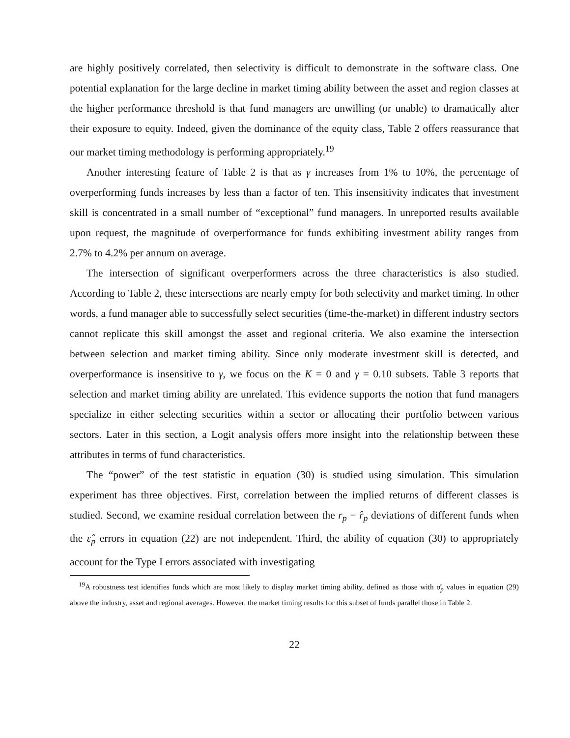are highly positively correlated, then selectivity is difficult to demonstrate in the software class. One potential explanation for the large decline in market timing ability between the asset and region classes at the higher performance threshold is that fund managers are unwilling (or unable) to dramatically alter their exposure to equity. Indeed, given the dominance of the equity class, Table 2 offers reassurance that our market timing methodology is performing appropriately.<sup>19</sup>
Another interesting feature of Table 2 is that as γ increases from 1% to 10%, the percentage of overperforming funds increases by less than a factor of ten. This insensitivity indicates that investment skill is concentrated in a small number of “exceptional” fund managers. In unreported results available upon request, the magnitude of overperformance for funds exhibiting investment ability ranges from 2.7% to 4.2% per annum on average.
The intersection of significant overperformers across the three characteristics is also studied. According to Table 2, these intersections are nearly empty for both selectivity and market timing. In other words, a fund manager able to successfully select securities (time-the-market) in different industry sectors cannot replicate this skill amongst the asset and regional criteria. We also examine the intersection between selection and market timing ability. Since only moderate investment skill is detected, and overperformance is insensitive to γ, we focus on the K = 0 and γ = 0.10 subsets. Table 3 reports that selection and market timing ability are unrelated. This evidence supports the notion that fund managers specialize in either selecting securities within a sector or allocating their portfolio between various sectors. Later in this section, a Logit analysis offers more insight into the relationship between these attributes in terms of fund characteristics.
The “power” of the test statistic in equation (30) is studied using simulation. This simulation experiment has three objectives. First, correlation between the implied returns of different classes is studied. Second, we examine residual correlation between the r<sub>p</sub> − r̂<sub>p</sub> deviations of different funds when the ε̂<sub>p</sub> errors in equation (22) are not independent. Third, the ability of equation (30) to appropriately account for the Type I errors associated with investigating
<sup>19</sup> A robustness test identifies funds which are most likely to display market timing ability, defined as those with σ̄<sub>p</sub> values in equation (29) above the industry, asset and regional averages. However, the market timing results for this subset of funds parallel those in Table 2.
22